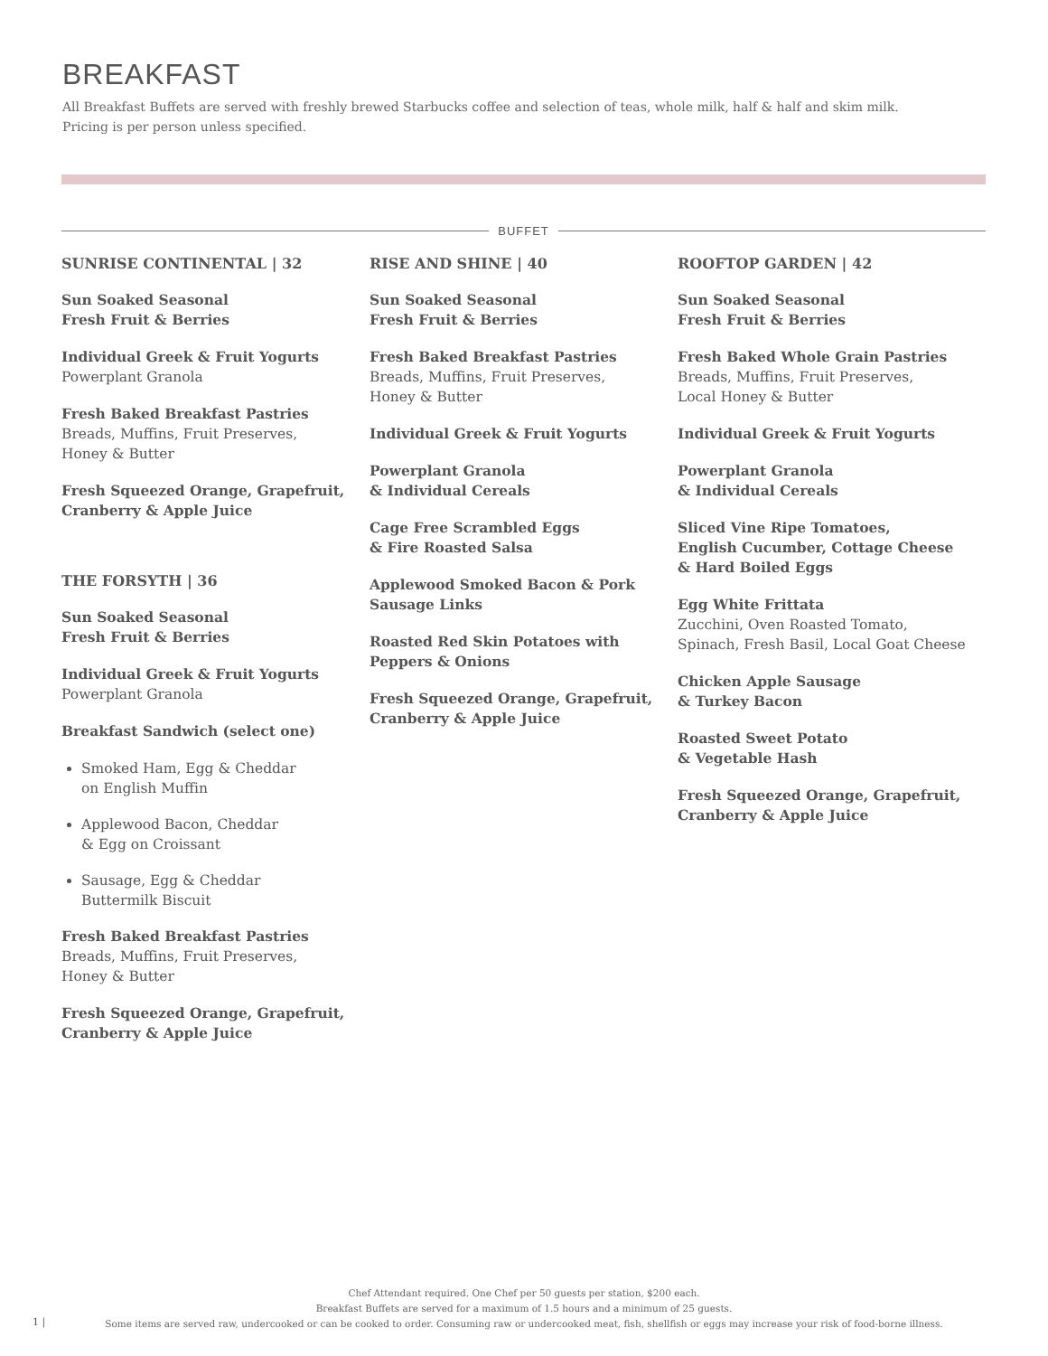BREAKFAST
All Breakfast Buffets are served with freshly brewed Starbucks coffee and selection of teas, whole milk, half & half and skim milk. Pricing is per person unless specified.
BUFFET
SUNRISE CONTINENTAL | 32
Sun Soaked Seasonal
Fresh Fruit & Berries
Individual Greek & Fruit Yogurts
Powerplant Granola
Fresh Baked Breakfast Pastries
Breads, Muffins, Fruit Preserves,
Honey & Butter
Fresh Squeezed Orange, Grapefruit,
Cranberry & Apple Juice
THE FORSYTH | 36
Sun Soaked Seasonal
Fresh Fruit & Berries
Individual Greek & Fruit Yogurts
Powerplant Granola
Breakfast Sandwich (select one)
Smoked Ham, Egg & Cheddar
on English Muffin
Applewood Bacon, Cheddar
& Egg on Croissant
Sausage, Egg & Cheddar
Buttermilk Biscuit
Fresh Baked Breakfast Pastries
Breads, Muffins, Fruit Preserves,
Honey & Butter
Fresh Squeezed Orange, Grapefruit,
Cranberry & Apple Juice
RISE AND SHINE | 40
Sun Soaked Seasonal
Fresh Fruit & Berries
Fresh Baked Breakfast Pastries
Breads, Muffins, Fruit Preserves,
Honey & Butter
Individual Greek & Fruit Yogurts
Powerplant Granola
& Individual Cereals
Cage Free Scrambled Eggs
& Fire Roasted Salsa
Applewood Smoked Bacon & Pork
Sausage Links
Roasted Red Skin Potatoes with
Peppers & Onions
Fresh Squeezed Orange, Grapefruit,
Cranberry & Apple Juice
ROOFTOP GARDEN | 42
Sun Soaked Seasonal
Fresh Fruit & Berries
Fresh Baked Whole Grain Pastries
Breads, Muffins, Fruit Preserves,
Local Honey & Butter
Individual Greek & Fruit Yogurts
Powerplant Granola
& Individual Cereals
Sliced Vine Ripe Tomatoes,
English Cucumber, Cottage Cheese
& Hard Boiled Eggs
Egg White Frittata
Zucchini, Oven Roasted Tomato,
Spinach, Fresh Basil, Local Goat Cheese
Chicken Apple Sausage
& Turkey Bacon
Roasted Sweet Potato
& Vegetable Hash
Fresh Squeezed Orange, Grapefruit,
Cranberry & Apple Juice
Chef Attendant required. One Chef per 50 guests per station, $200 each.
Breakfast Buffets are served for a maximum of 1.5 hours and a minimum of 25 guests.
Some items are served raw, undercooked or can be cooked to order. Consuming raw or undercooked meat, fish, shellfish or eggs may increase your risk of food-borne illness.
1 |